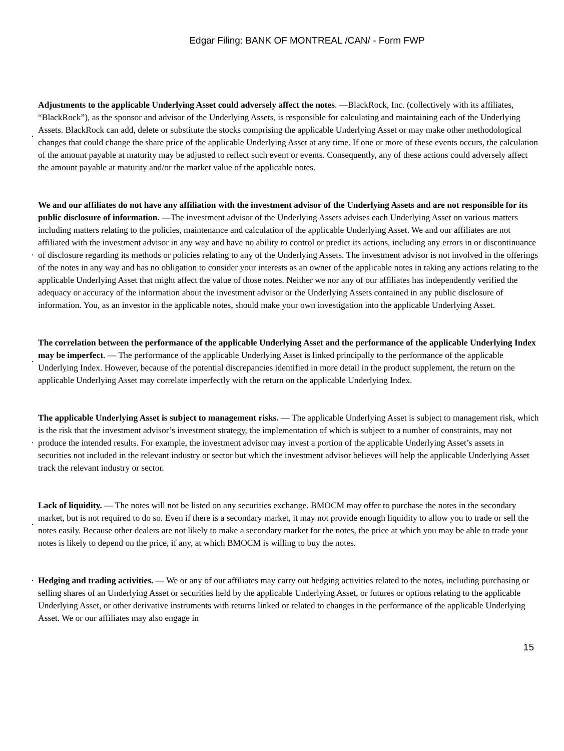Edgar Filing: BANK OF MONTREAL /CAN/ - Form FWP
·
Adjustments to the applicable Underlying Asset could adversely affect the notes. —BlackRock, Inc. (collectively with its affiliates, “BlackRock”), as the sponsor and advisor of the Underlying Assets, is responsible for calculating and maintaining each of the Underlying Assets. BlackRock can add, delete or substitute the stocks comprising the applicable Underlying Asset or may make other methodological changes that could change the share price of the applicable Underlying Asset at any time. If one or more of these events occurs, the calculation of the amount payable at maturity may be adjusted to reflect such event or events. Consequently, any of these actions could adversely affect the amount payable at maturity and/or the market value of the applicable notes.
·
We and our affiliates do not have any affiliation with the investment advisor of the Underlying Assets and are not responsible for its public disclosure of information. —The investment advisor of the Underlying Assets advises each Underlying Asset on various matters including matters relating to the policies, maintenance and calculation of the applicable Underlying Asset. We and our affiliates are not affiliated with the investment advisor in any way and have no ability to control or predict its actions, including any errors in or discontinuance of disclosure regarding its methods or policies relating to any of the Underlying Assets. The investment advisor is not involved in the offerings of the notes in any way and has no obligation to consider your interests as an owner of the applicable notes in taking any actions relating to the applicable Underlying Asset that might affect the value of those notes. Neither we nor any of our affiliates has independently verified the adequacy or accuracy of the information about the investment advisor or the Underlying Assets contained in any public disclosure of information. You, as an investor in the applicable notes, should make your own investigation into the applicable Underlying Asset.
·
The correlation between the performance of the applicable Underlying Asset and the performance of the applicable Underlying Index may be imperfect. — The performance of the applicable Underlying Asset is linked principally to the performance of the applicable Underlying Index. However, because of the potential discrepancies identified in more detail in the product supplement, the return on the applicable Underlying Asset may correlate imperfectly with the return on the applicable Underlying Index.
·
The applicable Underlying Asset is subject to management risks. — The applicable Underlying Asset is subject to management risk, which is the risk that the investment advisor’s investment strategy, the implementation of which is subject to a number of constraints, may not produce the intended results. For example, the investment advisor may invest a portion of the applicable Underlying Asset’s assets in securities not included in the relevant industry or sector but which the investment advisor believes will help the applicable Underlying Asset track the relevant industry or sector.
·
Lack of liquidity. — The notes will not be listed on any securities exchange. BMOCM may offer to purchase the notes in the secondary market, but is not required to do so. Even if there is a secondary market, it may not provide enough liquidity to allow you to trade or sell the notes easily. Because other dealers are not likely to make a secondary market for the notes, the price at which you may be able to trade your notes is likely to depend on the price, if any, at which BMOCM is willing to buy the notes.
· Hedging and trading activities. — We or any of our affiliates may carry out hedging activities related to the notes, including purchasing or selling shares of an Underlying Asset or securities held by the applicable Underlying Asset, or futures or options relating to the applicable Underlying Asset, or other derivative instruments with returns linked or related to changes in the performance of the applicable Underlying Asset. We or our affiliates may also engage in
15